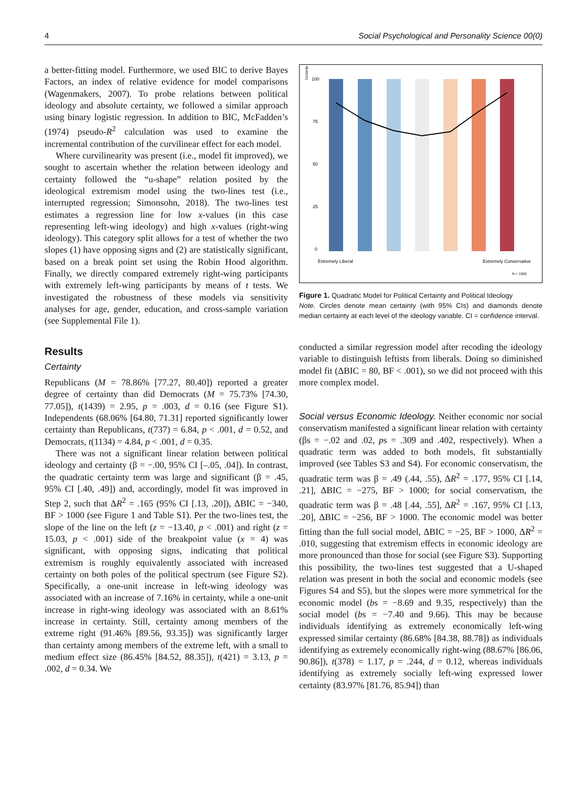4 Social Psychological and Personality Science 00(0)
a better-fitting model. Furthermore, we used BIC to derive Bayes Factors, an index of relative evidence for model comparisons (Wagenmakers, 2007). To probe relations between political ideology and absolute certainty, we followed a similar approach using binary logistic regression. In addition to BIC, McFadden’s (1974) pseudo-R<sup>2</sup> calculation was used to examine the incremental contribution of the curvilinear effect for each model.
Where curvilinearity was present (i.e., model fit improved), we sought to ascertain whether the relation between ideology and certainty followed the “u-shape” relation posited by the ideological extremism model using the two-lines test (i.e., interrupted regression; Simonsohn, 2018). The two-lines test estimates a regression line for low x-values (in this case representing left-wing ideology) and high x-values (right-wing ideology). This category split allows for a test of whether the two slopes (1) have opposing signs and (2) are statistically significant, based on a break point set using the Robin Hood algorithm. Finally, we directly compared extremely right-wing participants with extremely left-wing participants by means of t tests. We investigated the robustness of these models via sensitivity analyses for age, gender, education, and cross-sample variation (see Supplemental File 1).
Results
Certainty
Republicans (M = 78.86% [77.27, 80.40]) reported a greater degree of certainty than did Democrats (M = 75.73% [74.30, 77.05]), t(1439) = 2.95, p = .003, d = 0.16 (see Figure S1). Independents (68.06% [64.80, 71.31] reported significantly lower certainty than Republicans, t(737) = 6.84, p < .001, d = 0.52, and Democrats, t(1134) = 4.84, p < .001, d = 0.35.
There was not a significant linear relation between political ideology and certainty (β = −.00, 95% CI [–.05, .04]). In contrast, the quadratic certainty term was large and significant (β = .45, 95% CI [.40, .49]) and, accordingly, model fit was improved in Step 2, such that ΔR<sup>2</sup> = .165 (95% CI [.13, .20]), ΔBIC = −340, BF > 1000 (see Figure 1 and Table S1). Per the two-lines test, the slope of the line on the left (z = −13.40, p < .001) and right (z = 15.03, p < .001) side of the breakpoint value (x = 4) was significant, with opposing signs, indicating that political extremism is roughly equivalently associated with increased certainty on both poles of the political spectrum (see Figure S2). Specifically, a one-unit increase in left-wing ideology was associated with an increase of 7.16% in certainty, while a one-unit increase in right-wing ideology was associated with an 8.61% increase in certainty. Still, certainty among members of the extreme right (91.46% [89.56, 93.35]) was significantly larger than certainty among members of the extreme left, with a small to medium effect size (86.45% [84.52, 88.35]), t(421) = 3.13, p = .002, d = 0.34. We
Certainty (%)
100
75
50
25
0
Extremely Liberal
Extremely Conservative
N = 1926
Figure 1. Quadratic Model for Political Certainty and Political Ideology
Note. Circles denote mean certainty (with 95% CIs) and diamonds denote median certainty at each level of the ideology variable. CI = confidence interval.
conducted a similar regression model after recoding the ideology variable to distinguish leftists from liberals. Doing so diminished model fit (ΔBIC = 80, BF < .001), so we did not proceed with this more complex model.
Social versus Economic Ideology. Neither economic nor social conservatism manifested a significant linear relation with certainty (βs = −.02 and .02, ps = .309 and .402, respectively). When a quadratic term was added to both models, fit substantially improved (see Tables S3 and S4). For economic conservatism, the quadratic term was β = .49 (.44, .55), ΔR<sup>2</sup> = .177, 95% CI [.14, .21], ΔBIC = −275, BF > 1000; for social conservatism, the quadratic term was β = .48 [.44, .55], ΔR<sup>2</sup> = .167, 95% CI [.13, .20], ΔBIC = −256, BF > 1000. The economic model was better fitting than the full social model, ΔBIC = −25, BF > 1000, ΔR<sup>2</sup> = .010, suggesting that extremism effects in economic ideology are more pronounced than those for social (see Figure S3). Supporting this possibility, the two-lines test suggested that a U-shaped relation was present in both the social and economic models (see Figures S4 and S5), but the slopes were more symmetrical for the economic model (bs = −8.69 and 9.35, respectively) than the social model (bs = −7.40 and 9.66). This may be because individuals identifying as extremely economically left-wing expressed similar certainty (86.68% [84.38, 88.78]) as individuals identifying as extremely economically right-wing (88.67% [86.06, 90.86]), t(378) = 1.17, p = .244, d = 0.12, whereas individuals identifying as extremely socially left-wing expressed lower certainty (83.97% [81.76, 85.94]) than